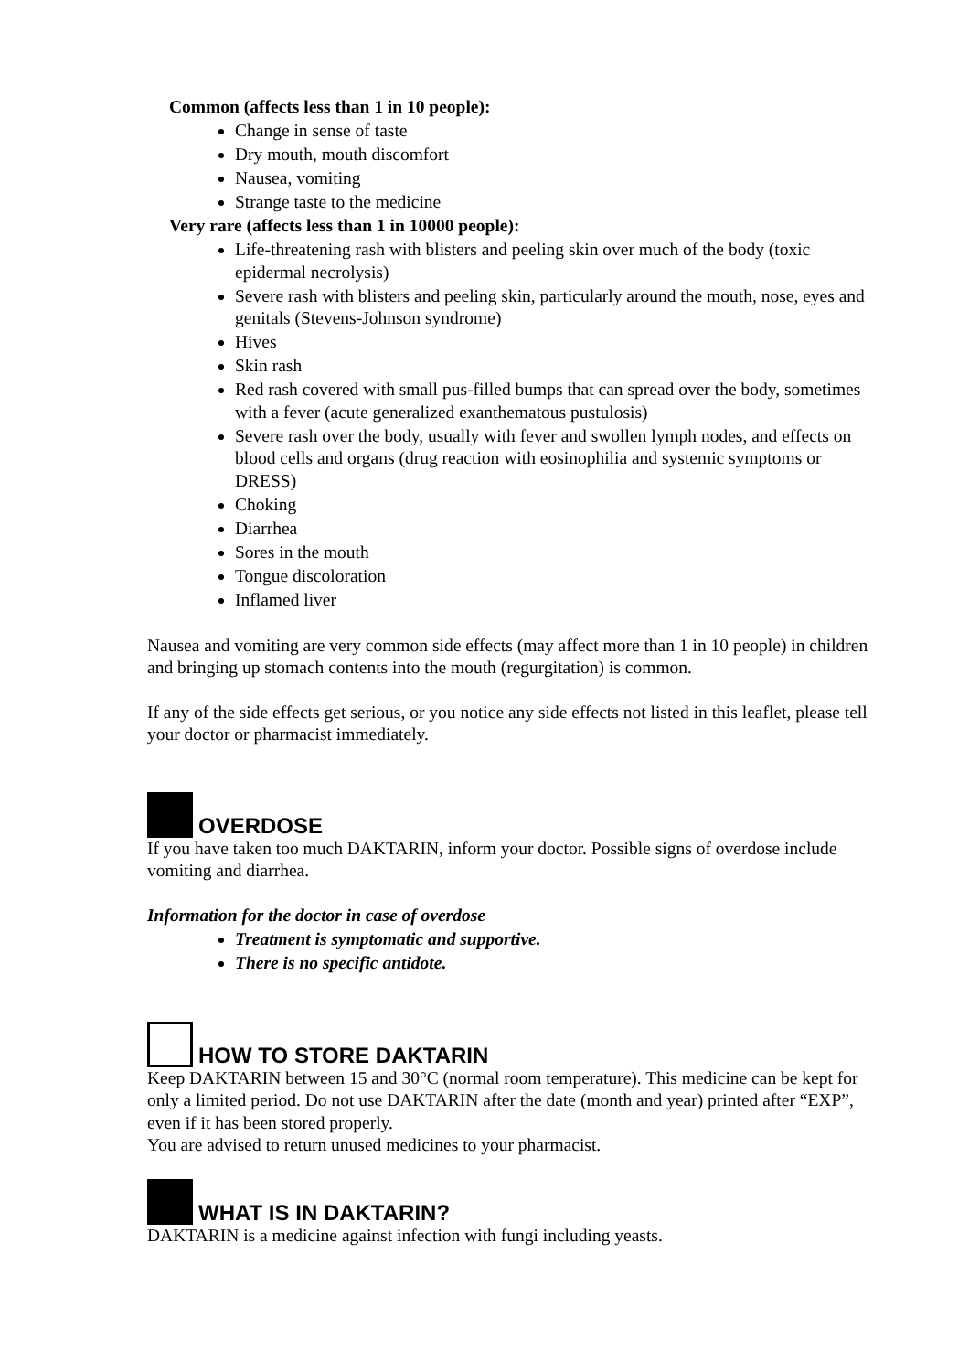Common (affects less than 1 in 10 people):
Change in sense of taste
Dry mouth, mouth discomfort
Nausea, vomiting
Strange taste to the medicine
Very rare (affects less than 1 in 10000 people):
Life-threatening rash with blisters and peeling skin over much of the body (toxic epidermal necrolysis)
Severe rash with blisters and peeling skin, particularly around the mouth, nose, eyes and genitals (Stevens-Johnson syndrome)
Hives
Skin rash
Red rash covered with small pus-filled bumps that can spread over the body, sometimes with a fever (acute generalized exanthematous pustulosis)
Severe rash over the body, usually with fever and swollen lymph nodes, and effects on blood cells and organs (drug reaction with eosinophilia and systemic symptoms or DRESS)
Choking
Diarrhea
Sores in the mouth
Tongue discoloration
Inflamed liver
Nausea and vomiting are very common side effects (may affect more than 1 in 10 people) in children and bringing up stomach contents into the mouth (regurgitation) is common.
If any of the side effects get serious, or you notice any side effects not listed in this leaflet, please tell your doctor or pharmacist immediately.
OVERDOSE
If you have taken too much DAKTARIN, inform your doctor. Possible signs of overdose include vomiting and diarrhea.
Information for the doctor in case of overdose
Treatment is symptomatic and supportive.
There is no specific antidote.
HOW TO STORE DAKTARIN
Keep DAKTARIN between 15 and 30°C (normal room temperature). This medicine can be kept for only a limited period. Do not use DAKTARIN after the date (month and year) printed after “EXP”, even if it has been stored properly.
You are advised to return unused medicines to your pharmacist.
WHAT IS IN DAKTARIN?
DAKTARIN is a medicine against infection with fungi including yeasts.